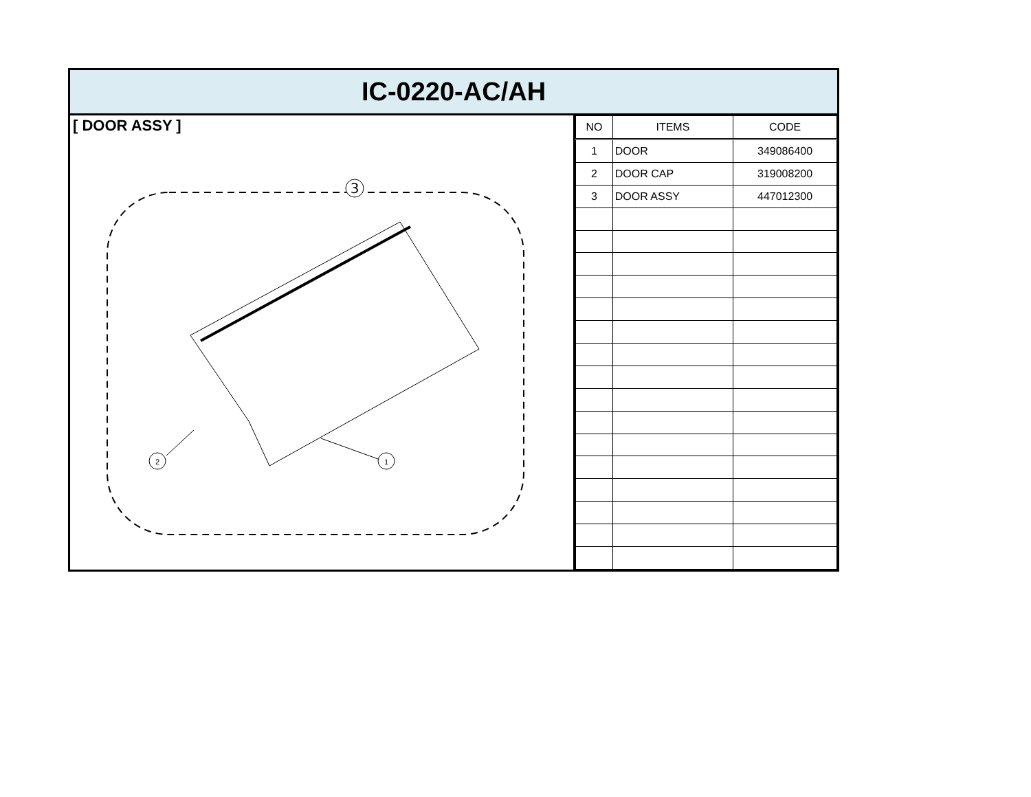IC-0220-AC/AH
[ DOOR ASSY ]
3
2
1
| NO | ITEMS | CODE |
| --- | --- | --- |
| 1 | DOOR | 349086400 |
| 2 | DOOR CAP | 319008200 |
| 3 | DOOR ASSY | 447012300 |